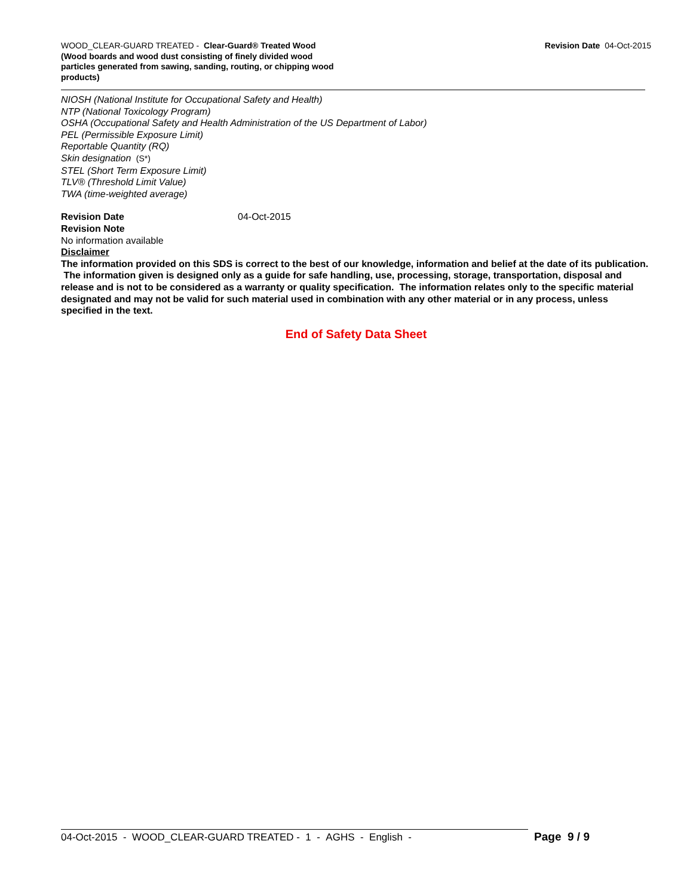WOOD_CLEAR-GUARD TREATED - Clear-Guard® Treated Wood
(Wood boards and wood dust consisting of finely divided wood particles generated from sawing, sanding, routing, or chipping wood products)
Revision Date 04-Oct-2015
NIOSH (National Institute for Occupational Safety and Health)
NTP (National Toxicology Program)
OSHA (Occupational Safety and Health Administration of the US Department of Labor)
PEL (Permissible Exposure Limit)
Reportable Quantity (RQ)
Skin designation (S*)
STEL (Short Term Exposure Limit)
TLV® (Threshold Limit Value)
TWA (time-weighted average)
Revision Date 04-Oct-2015
Revision Note
No information available
Disclaimer
The information provided on this SDS is correct to the best of our knowledge, information and belief at the date of its publication. The information given is designed only as a guide for safe handling, use, processing, storage, transportation, disposal and release and is not to be considered as a warranty or quality specification. The information relates only to the specific material designated and may not be valid for such material used in combination with any other material or in any process, unless specified in the text.
End of Safety Data Sheet
04-Oct-2015 - WOOD_CLEAR-GUARD TREATED - 1 - AGHS - English -
Page 9 / 9